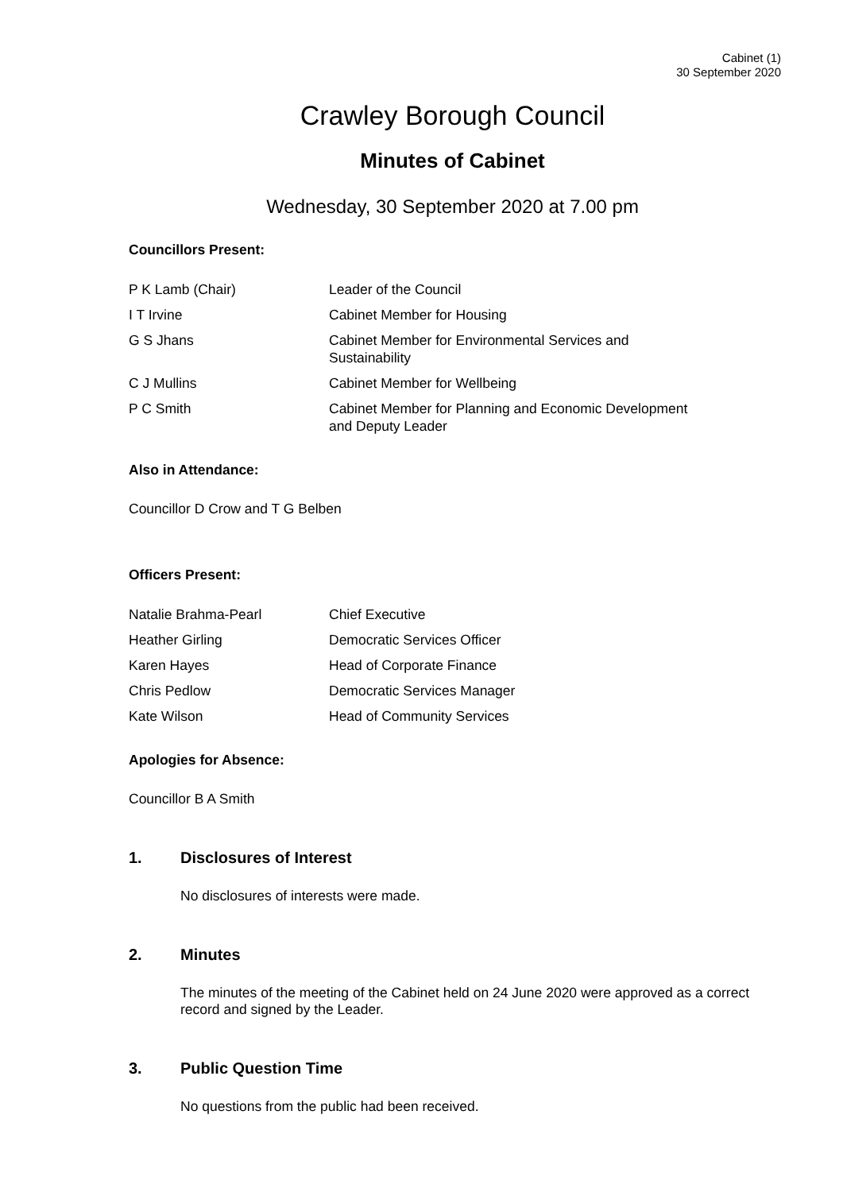Cabinet (1)
30 September 2020
Crawley Borough Council
Minutes of Cabinet
Wednesday, 30 September 2020 at 7.00 pm
Councillors Present:
| P K Lamb (Chair) | Leader of the Council |
| I T Irvine | Cabinet Member for Housing |
| G S Jhans | Cabinet Member for Environmental Services and Sustainability |
| C J Mullins | Cabinet Member for Wellbeing |
| P C Smith | Cabinet Member for Planning and Economic Development and Deputy Leader |
Also in Attendance:
Councillor D Crow and T G Belben
Officers Present:
| Natalie Brahma-Pearl | Chief Executive |
| Heather Girling | Democratic Services Officer |
| Karen Hayes | Head of Corporate Finance |
| Chris Pedlow | Democratic Services Manager |
| Kate Wilson | Head of Community Services |
Apologies for Absence:
Councillor B A Smith
1. Disclosures of Interest
No disclosures of interests were made.
2. Minutes
The minutes of the meeting of the Cabinet held on 24 June 2020 were approved as a correct record and signed by the Leader.
3. Public Question Time
No questions from the public had been received.